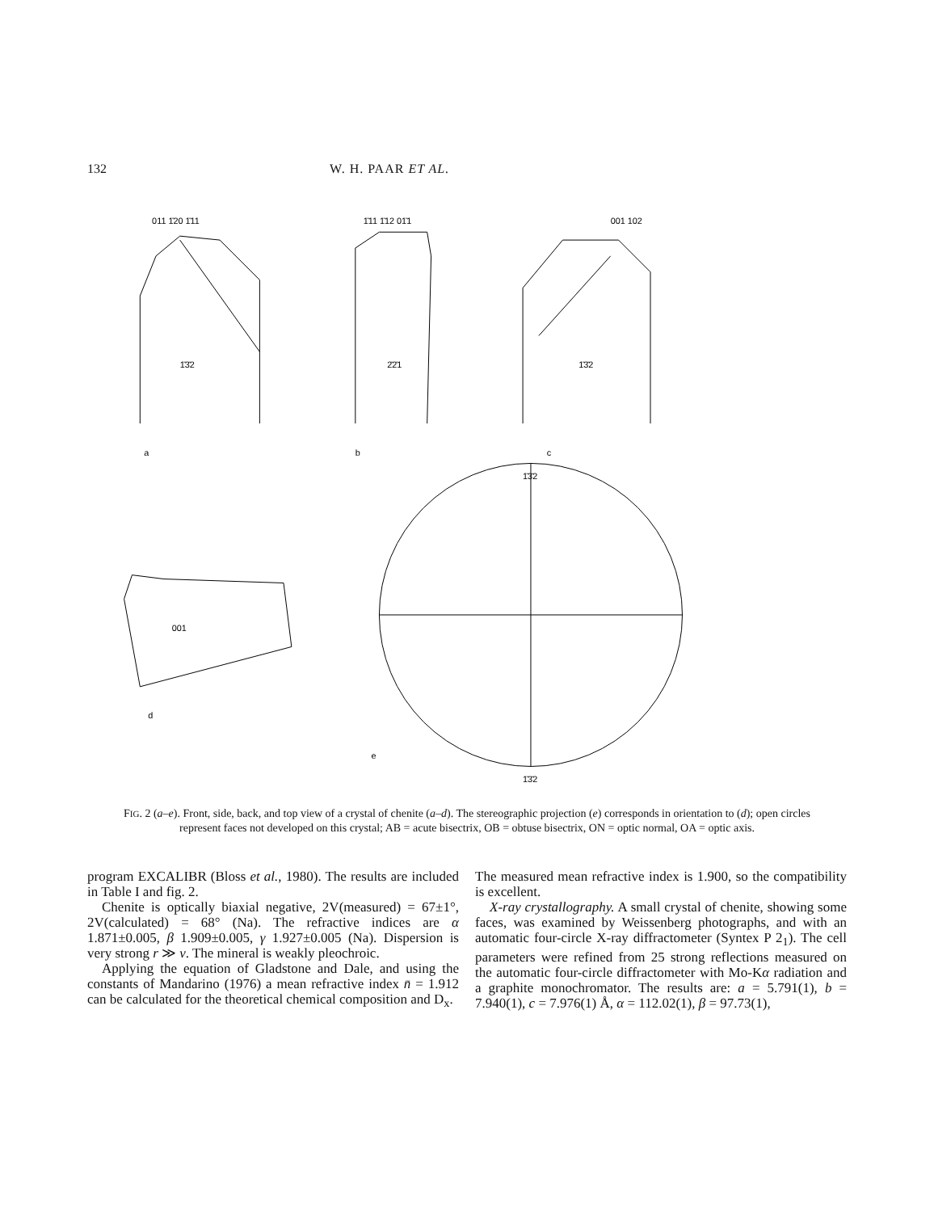132 W. H. PAAR ET AL.
a
b
c
d
e
011 1̄20 1̄11
1̄11 1̄12 01̄1
001 102
1̄3̄2
2̄2̄1
1̄3̄2
001
1̄3̄2
1̄3̄2
FIG. 2 (a–e). Front, side, back, and top view of a crystal of chenite (a–d). The stereographic projection (e) corresponds in orientation to (d); open circles represent faces not developed on this crystal; AB = acute bisectrix, OB = obtuse bisectrix, ON = optic normal, OA = optic axis.
program EXCALIBR (Bloss et al., 1980). The results are included in Table I and fig. 2.
Chenite is optically biaxial negative, 2V(measured) = 67±1°, 2V(calculated) = 68° (Na). The refractive indices are α 1.871±0.005, β 1.909±0.005, γ 1.927±0.005 (Na). Dispersion is very strong r ≫ v. The mineral is weakly pleochroic.
Applying the equation of Gladstone and Dale, and using the constants of Mandarino (1976) a mean refractive index n̄ = 1.912 can be calculated for the theoretical chemical composition and D<sub>x</sub>.
The measured mean refractive index is 1.900, so the compatibility is excellent.
X-ray crystallography. A small crystal of chenite, showing some faces, was examined by Weissenberg photographs, and with an automatic four-circle X-ray diffractometer (Syntex P 2<sub>1</sub>). The cell parameters were refined from 25 strong reflections measured on the automatic four-circle diffractometer with Mo-Kα radiation and a graphite monochromator. The results are: a = 5.791(1), b = 7.940(1), c = 7.976(1) Å, α = 112.02(1), β = 97.73(1),